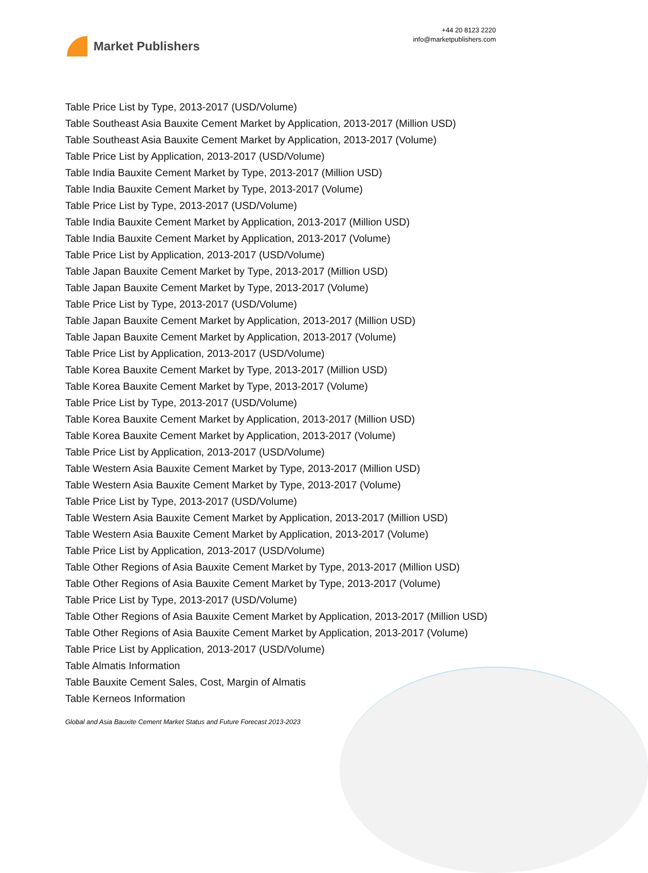Market Publishers
+44 20 8123 2220
info@marketpublishers.com
Table Price List by Type, 2013-2017 (USD/Volume)
Table Southeast Asia Bauxite Cement Market by Application, 2013-2017 (Million USD)
Table Southeast Asia Bauxite Cement Market by Application, 2013-2017 (Volume)
Table Price List by Application, 2013-2017 (USD/Volume)
Table India Bauxite Cement Market by Type, 2013-2017 (Million USD)
Table India Bauxite Cement Market by Type, 2013-2017 (Volume)
Table Price List by Type, 2013-2017 (USD/Volume)
Table India Bauxite Cement Market by Application, 2013-2017 (Million USD)
Table India Bauxite Cement Market by Application, 2013-2017 (Volume)
Table Price List by Application, 2013-2017 (USD/Volume)
Table Japan Bauxite Cement Market by Type, 2013-2017 (Million USD)
Table Japan Bauxite Cement Market by Type, 2013-2017 (Volume)
Table Price List by Type, 2013-2017 (USD/Volume)
Table Japan Bauxite Cement Market by Application, 2013-2017 (Million USD)
Table Japan Bauxite Cement Market by Application, 2013-2017 (Volume)
Table Price List by Application, 2013-2017 (USD/Volume)
Table Korea Bauxite Cement Market by Type, 2013-2017 (Million USD)
Table Korea Bauxite Cement Market by Type, 2013-2017 (Volume)
Table Price List by Type, 2013-2017 (USD/Volume)
Table Korea Bauxite Cement Market by Application, 2013-2017 (Million USD)
Table Korea Bauxite Cement Market by Application, 2013-2017 (Volume)
Table Price List by Application, 2013-2017 (USD/Volume)
Table Western Asia Bauxite Cement Market by Type, 2013-2017 (Million USD)
Table Western Asia Bauxite Cement Market by Type, 2013-2017 (Volume)
Table Price List by Type, 2013-2017 (USD/Volume)
Table Western Asia Bauxite Cement Market by Application, 2013-2017 (Million USD)
Table Western Asia Bauxite Cement Market by Application, 2013-2017 (Volume)
Table Price List by Application, 2013-2017 (USD/Volume)
Table Other Regions of Asia Bauxite Cement Market by Type, 2013-2017 (Million USD)
Table Other Regions of Asia Bauxite Cement Market by Type, 2013-2017 (Volume)
Table Price List by Type, 2013-2017 (USD/Volume)
Table Other Regions of Asia Bauxite Cement Market by Application, 2013-2017 (Million USD)
Table Other Regions of Asia Bauxite Cement Market by Application, 2013-2017 (Volume)
Table Price List by Application, 2013-2017 (USD/Volume)
Table Almatis Information
Table Bauxite Cement Sales, Cost, Margin of Almatis
Table Kerneos Information
Global and Asia Bauxite Cement Market Status and Future Forecast 2013-2023